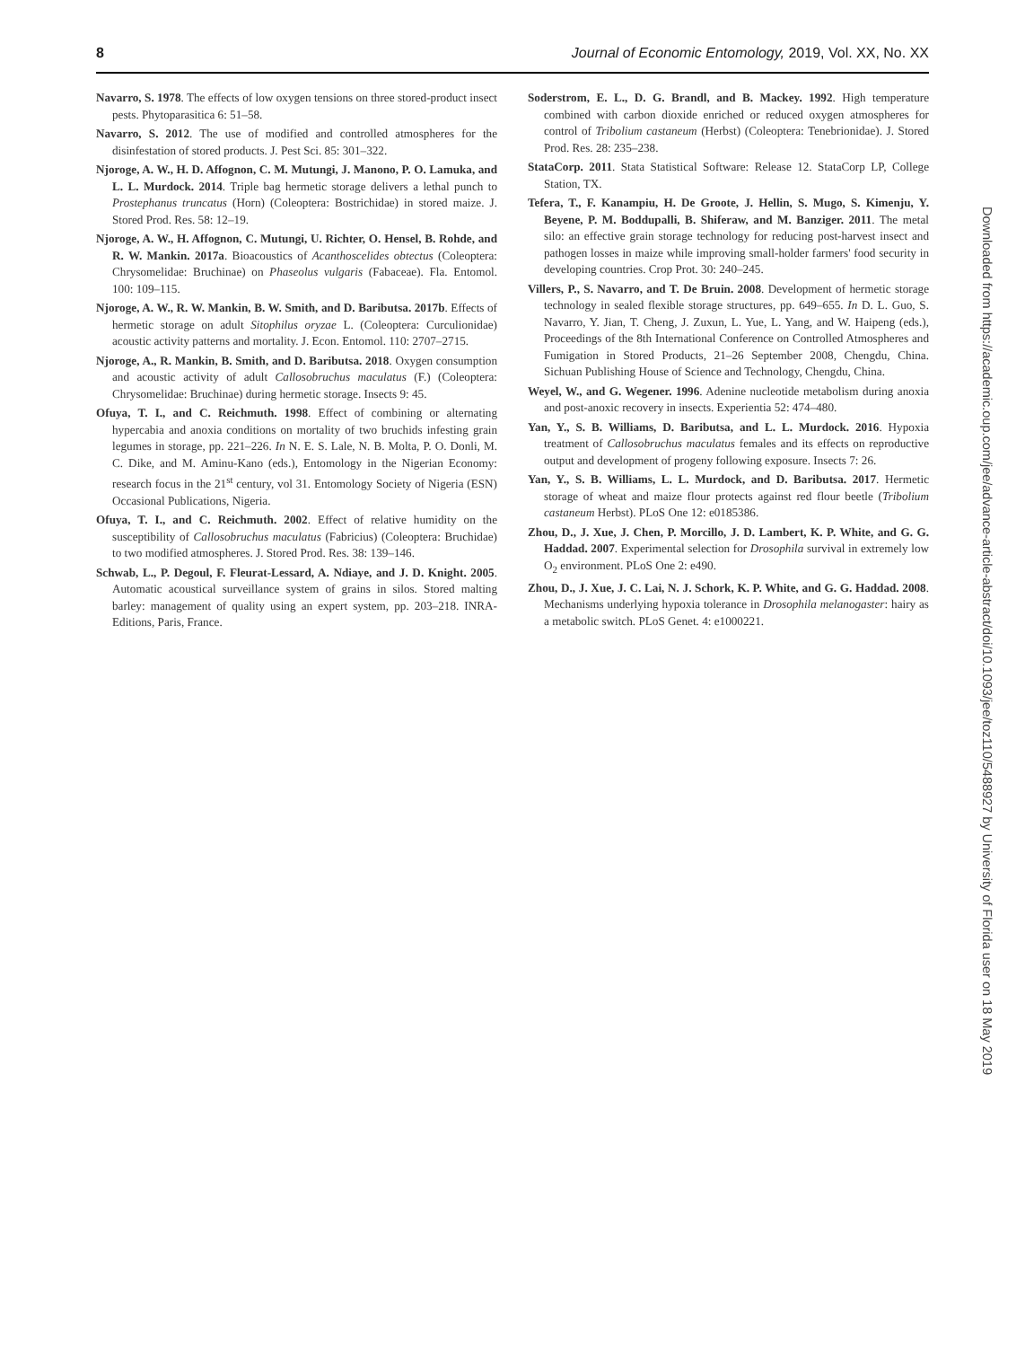8 Journal of Economic Entomology, 2019, Vol. XX, No. XX
Navarro, S. 1978. The effects of low oxygen tensions on three stored-product insect pests. Phytoparasitica 6: 51–58.
Navarro, S. 2012. The use of modified and controlled atmospheres for the disinfestation of stored products. J. Pest Sci. 85: 301–322.
Njoroge, A. W., H. D. Affognon, C. M. Mutungi, J. Manono, P. O. Lamuka, and L. L. Murdock. 2014. Triple bag hermetic storage delivers a lethal punch to Prostephanus truncatus (Horn) (Coleoptera: Bostrichidae) in stored maize. J. Stored Prod. Res. 58: 12–19.
Njoroge, A. W., H. Affognon, C. Mutungi, U. Richter, O. Hensel, B. Rohde, and R. W. Mankin. 2017a. Bioacoustics of Acanthoscelides obtectus (Coleoptera: Chrysomelidae: Bruchinae) on Phaseolus vulgaris (Fabaceae). Fla. Entomol. 100: 109–115.
Njoroge, A. W., R. W. Mankin, B. W. Smith, and D. Baributsa. 2017b. Effects of hermetic storage on adult Sitophilus oryzae L. (Coleoptera: Curculionidae) acoustic activity patterns and mortality. J. Econ. Entomol. 110: 2707–2715.
Njoroge, A., R. Mankin, B. Smith, and D. Baributsa. 2018. Oxygen consumption and acoustic activity of adult Callosobruchus maculatus (F.) (Coleoptera: Chrysomelidae: Bruchinae) during hermetic storage. Insects 9: 45.
Ofuya, T. I., and C. Reichmuth. 1998. Effect of combining or alternating hypercabia and anoxia conditions on mortality of two bruchids infesting grain legumes in storage, pp. 221–226. In N. E. S. Lale, N. B. Molta, P. O. Donli, M. C. Dike, and M. Aminu-Kano (eds.), Entomology in the Nigerian Economy: research focus in the 21<sup>st</sup> century, vol 31. Entomology Society of Nigeria (ESN) Occasional Publications, Nigeria.
Ofuya, T. I., and C. Reichmuth. 2002. Effect of relative humidity on the susceptibility of Callosobruchus maculatus (Fabricius) (Coleoptera: Bruchidae) to two modified atmospheres. J. Stored Prod. Res. 38: 139–146.
Schwab, L., P. Degoul, F. Fleurat-Lessard, A. Ndiaye, and J. D. Knight. 2005. Automatic acoustical surveillance system of grains in silos. Stored malting barley: management of quality using an expert system, pp. 203–218. INRA-Editions, Paris, France.
Soderstrom, E. L., D. G. Brandl, and B. Mackey. 1992. High temperature combined with carbon dioxide enriched or reduced oxygen atmospheres for control of Tribolium castaneum (Herbst) (Coleoptera: Tenebrionidae). J. Stored Prod. Res. 28: 235–238.
StataCorp. 2011. Stata Statistical Software: Release 12. StataCorp LP, College Station, TX.
Tefera, T., F. Kanampiu, H. De Groote, J. Hellin, S. Mugo, S. Kimenju, Y. Beyene, P. M. Boddupalli, B. Shiferaw, and M. Banziger. 2011. The metal silo: an effective grain storage technology for reducing post-harvest insect and pathogen losses in maize while improving small-holder farmers' food security in developing countries. Crop Prot. 30: 240–245.
Villers, P., S. Navarro, and T. De Bruin. 2008. Development of hermetic storage technology in sealed flexible storage structures, pp. 649–655. In D. L. Guo, S. Navarro, Y. Jian, T. Cheng, J. Zuxun, L. Yue, L. Yang, and W. Haipeng (eds.), Proceedings of the 8th International Conference on Controlled Atmospheres and Fumigation in Stored Products, 21–26 September 2008, Chengdu, China. Sichuan Publishing House of Science and Technology, Chengdu, China.
Weyel, W., and G. Wegener. 1996. Adenine nucleotide metabolism during anoxia and post-anoxic recovery in insects. Experientia 52: 474–480.
Yan, Y., S. B. Williams, D. Baributsa, and L. L. Murdock. 2016. Hypoxia treatment of Callosobruchus maculatus females and its effects on reproductive output and development of progeny following exposure. Insects 7: 26.
Yan, Y., S. B. Williams, L. L. Murdock, and D. Baributsa. 2017. Hermetic storage of wheat and maize flour protects against red flour beetle (Tribolium castaneum Herbst). PLoS One 12: e0185386.
Zhou, D., J. Xue, J. Chen, P. Morcillo, J. D. Lambert, K. P. White, and G. G. Haddad. 2007. Experimental selection for Drosophila survival in extremely low O<sub>2</sub> environment. PLoS One 2: e490.
Zhou, D., J. Xue, J. C. Lai, N. J. Schork, K. P. White, and G. G. Haddad. 2008. Mechanisms underlying hypoxia tolerance in Drosophila melanogaster: hairy as a metabolic switch. PLoS Genet. 4: e1000221.
Downloaded from https://academic.oup.com/jee/advance-article-abstract/doi/10.1093/jee/toz110/5488927 by University of Florida user on 18 May 2019